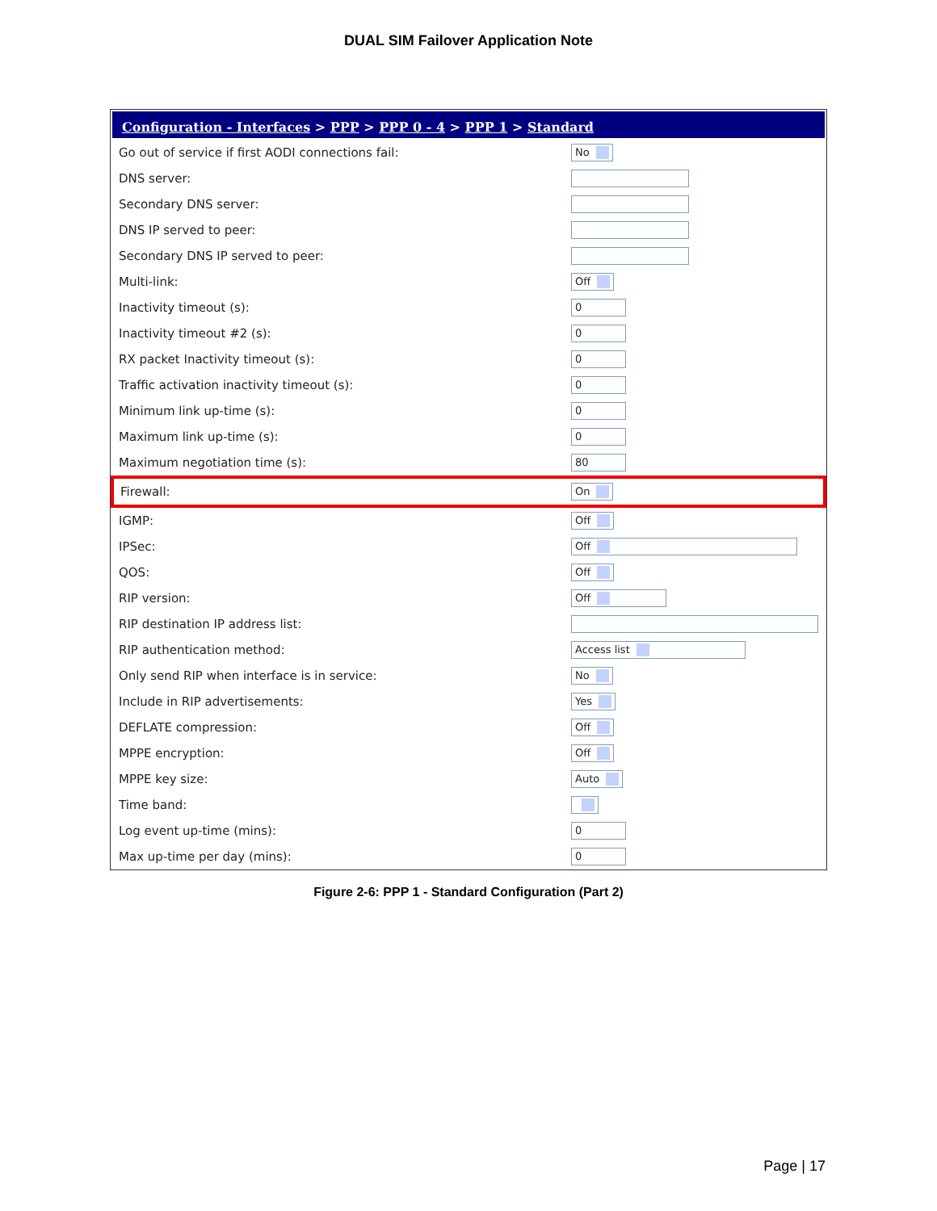DUAL SIM Failover Application Note
Configuration - Interfaces > PPP > PPP 0 - 4 > PPP 1 > Standard
| Go out of service if first AODI connections fail: | No |
| DNS server: | |
| Secondary DNS server: | |
| DNS IP served to peer: | |
| Secondary DNS IP served to peer: | |
| Multi-link: | Off |
| Inactivity timeout (s): | 0 |
| Inactivity timeout #2 (s): | 0 |
| RX packet Inactivity timeout (s): | 0 |
| Traffic activation inactivity timeout (s): | 0 |
| Minimum link up-time (s): | 0 |
| Maximum link up-time (s): | 0 |
| Maximum negotiation time (s): | 80 |
| Firewall: | On |
| IGMP: | Off |
| IPSec: | Off |
| QOS: | Off |
| RIP version: | Off |
| RIP destination IP address list: | |
| RIP authentication method: | Access list |
| Only send RIP when interface is in service: | No |
| Include in RIP advertisements: | Yes |
| DEFLATE compression: | Off |
| MPPE encryption: | Off |
| MPPE key size: | Auto |
| Time band: | |
| Log event up-time (mins): | 0 |
| Max up-time per day (mins): | 0 |
Figure 2-6: PPP 1 - Standard Configuration (Part 2)
Page | 17